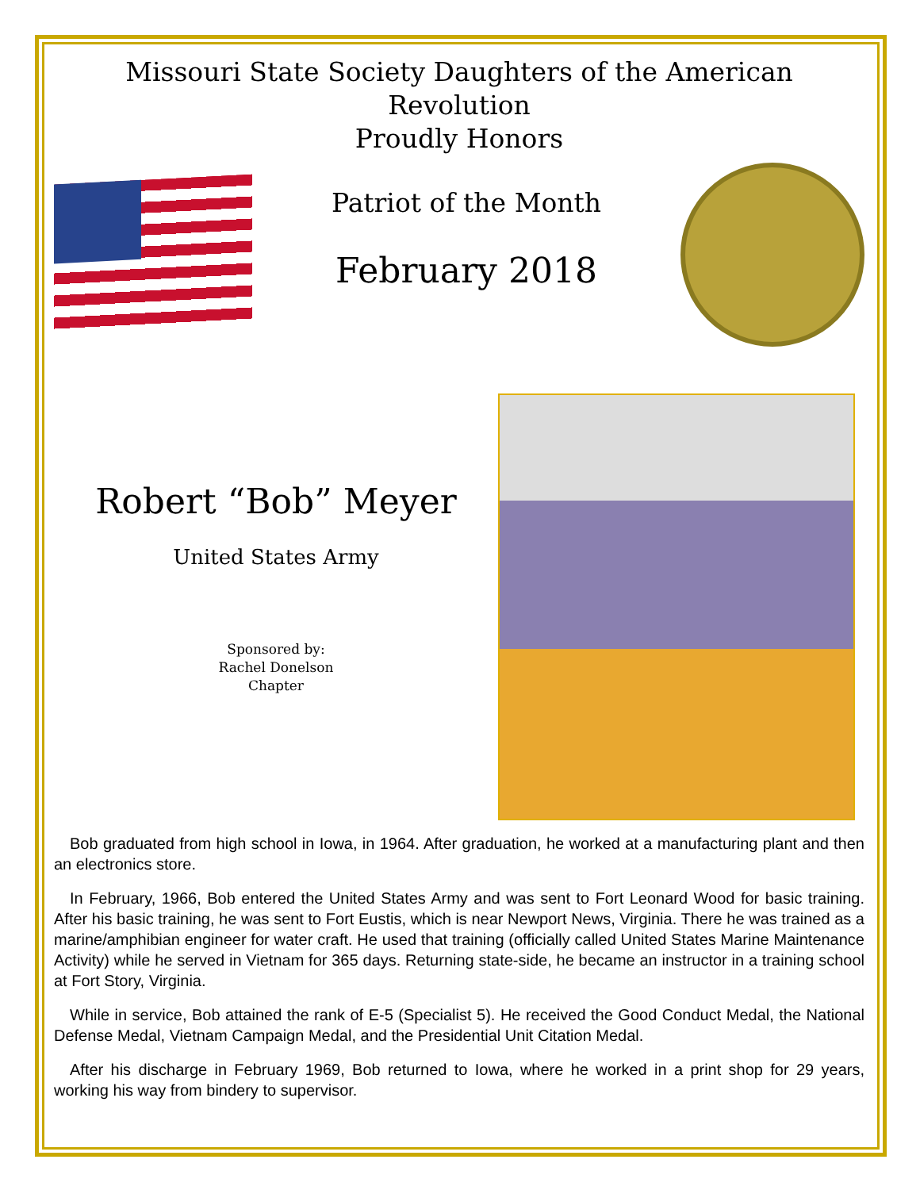Missouri State Society Daughters of the American Revolution
Proudly Honors
Patriot of the Month
February 2018
Robert “Bob” Meyer
United States Army
Sponsored by:
Rachel Donelson
Chapter
Bob graduated from high school in Iowa, in 1964. After graduation, he worked at a manufacturing plant and then an electronics store.
In February, 1966, Bob entered the United States Army and was sent to Fort Leonard Wood for basic training. After his basic training, he was sent to Fort Eustis, which is near Newport News, Virginia. There he was trained as a marine/amphibian engineer for water craft. He used that training (officially called United States Marine Maintenance Activity) while he served in Vietnam for 365 days. Returning state-side, he became an instructor in a training school at Fort Story, Virginia.
While in service, Bob attained the rank of E-5 (Specialist 5). He received the Good Conduct Medal, the National Defense Medal, Vietnam Campaign Medal, and the Presidential Unit Citation Medal.
After his discharge in February 1969, Bob returned to Iowa, where he worked in a print shop for 29 years, working his way from bindery to supervisor.